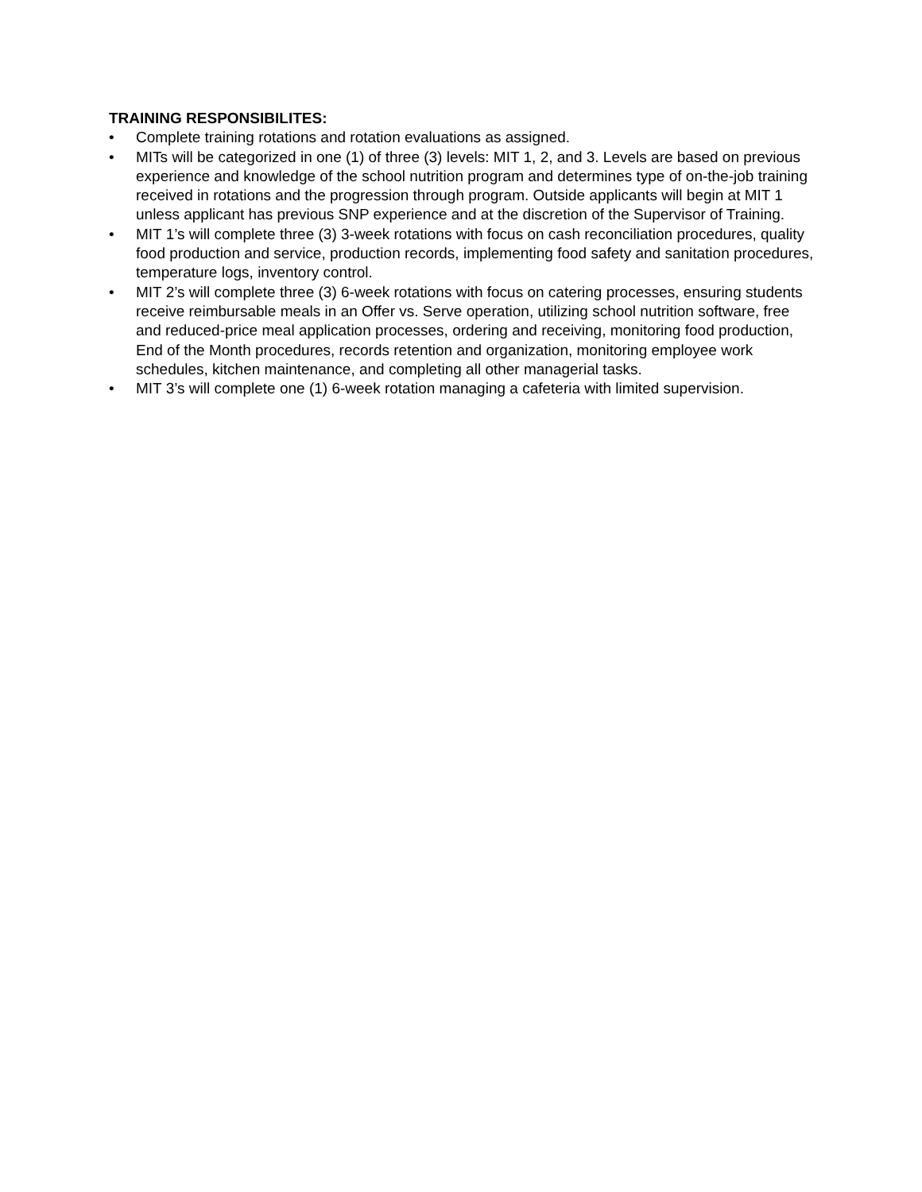TRAINING RESPONSIBILITES:
• Complete training rotations and rotation evaluations as assigned.
• MITs will be categorized in one (1) of three (3) levels: MIT 1, 2, and 3. Levels are based on previous experience and knowledge of the school nutrition program and determines type of on-the-job training received in rotations and the progression through program. Outside applicants will begin at MIT 1 unless applicant has previous SNP experience and at the discretion of the Supervisor of Training.
• MIT 1’s will complete three (3) 3-week rotations with focus on cash reconciliation procedures, quality food production and service, production records, implementing food safety and sanitation procedures, temperature logs, inventory control.
• MIT 2’s will complete three (3) 6-week rotations with focus on catering processes, ensuring students receive reimbursable meals in an Offer vs. Serve operation, utilizing school nutrition software, free and reduced-price meal application processes, ordering and receiving, monitoring food production, End of the Month procedures, records retention and organization, monitoring employee work schedules, kitchen maintenance, and completing all other managerial tasks.
• MIT 3’s will complete one (1) 6-week rotation managing a cafeteria with limited supervision.